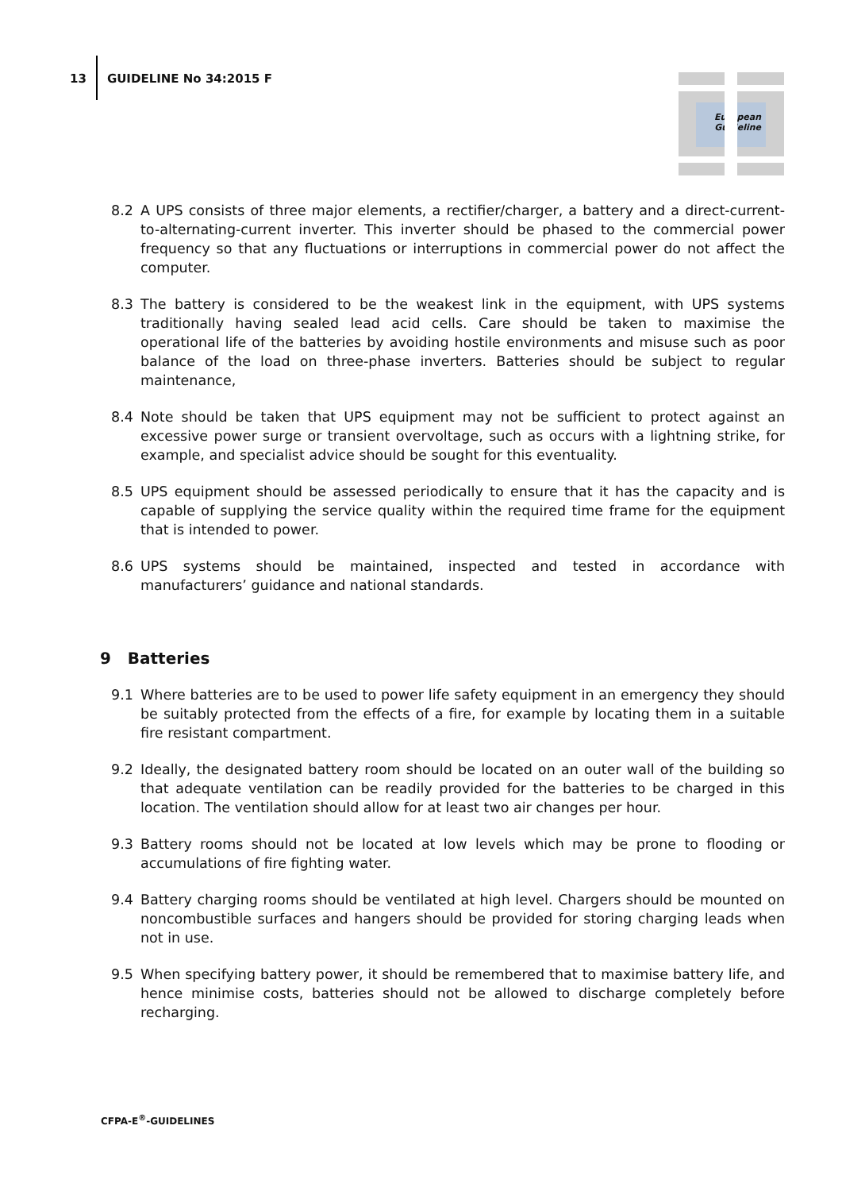13 GUIDELINE No 34:2015 F
European
Guideline
8.2 A UPS consists of three major elements, a rectifier/charger, a battery and a direct-current-to-alternating-current inverter. This inverter should be phased to the commercial power frequency so that any fluctuations or interruptions in commercial power do not affect the computer.
8.3 The battery is considered to be the weakest link in the equipment, with UPS systems traditionally having sealed lead acid cells. Care should be taken to maximise the operational life of the batteries by avoiding hostile environments and misuse such as poor balance of the load on three-phase inverters. Batteries should be subject to regular maintenance,
8.4 Note should be taken that UPS equipment may not be sufficient to protect against an excessive power surge or transient overvoltage, such as occurs with a lightning strike, for example, and specialist advice should be sought for this eventuality.
8.5 UPS equipment should be assessed periodically to ensure that it has the capacity and is capable of supplying the service quality within the required time frame for the equipment that is intended to power.
8.6 UPS systems should be maintained, inspected and tested in accordance with manufacturers’ guidance and national standards.
9 Batteries
9.1 Where batteries are to be used to power life safety equipment in an emergency they should be suitably protected from the effects of a fire, for example by locating them in a suitable fire resistant compartment.
9.2 Ideally, the designated battery room should be located on an outer wall of the building so that adequate ventilation can be readily provided for the batteries to be charged in this location. The ventilation should allow for at least two air changes per hour.
9.3 Battery rooms should not be located at low levels which may be prone to flooding or accumulations of fire fighting water.
9.4 Battery charging rooms should be ventilated at high level. Chargers should be mounted on noncombustible surfaces and hangers should be provided for storing charging leads when not in use.
9.5 When specifying battery power, it should be remembered that to maximise battery life, and hence minimise costs, batteries should not be allowed to discharge completely before recharging.
CFPA-E<sup>®</sup>-GUIDELINES